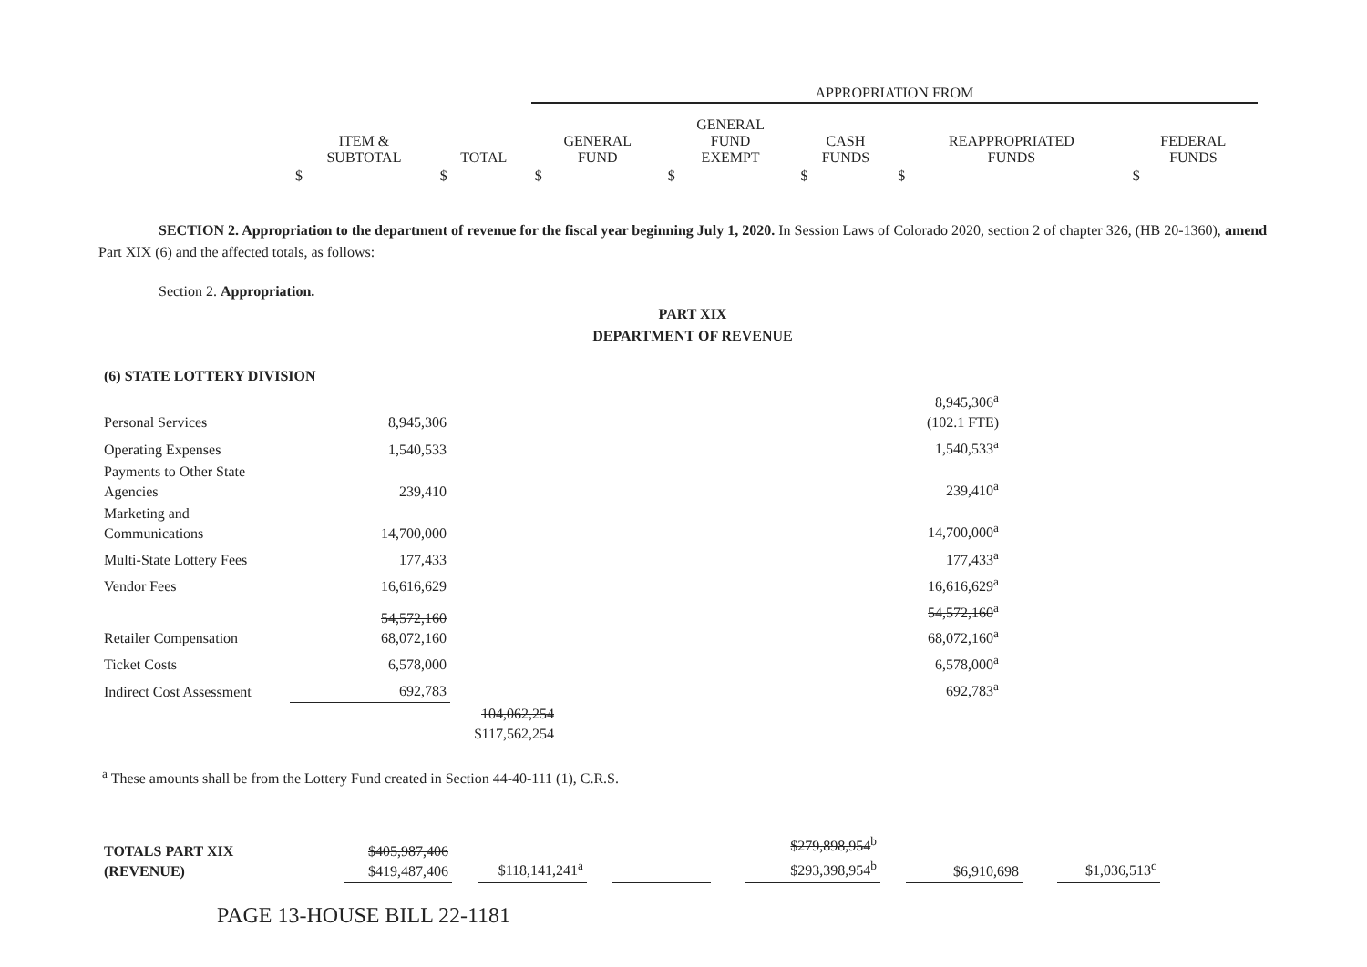| | | APPROPRIATION FROM | | | | |
| --- | --- | --- | --- | --- | --- | --- |
| ITEM & SUBTOTAL | TOTAL | GENERAL FUND | GENERAL FUND EXEMPT | CASH FUNDS | REAPPROPRIATED FUNDS | FEDERAL FUNDS |
| $ | $ | $ | $ | $ | $ | $ |
SECTION 2. Appropriation to the department of revenue for the fiscal year beginning July 1, 2020. In Session Laws of Colorado 2020, section 2 of chapter 326, (HB 20-1360), amend Part XIX (6) and the affected totals, as follows:
Section 2. Appropriation.
PART XIX
DEPARTMENT OF REVENUE
| (6) STATE LOTTERY DIVISION | | | |
| Personal Services | 8,945,306 | | 8,945,306<sup>a</sup> (102.1 FTE) |
| Operating Expenses | 1,540,533 | | 1,540,533<sup>a</sup> |
| Payments to Other State Agencies | 239,410 | | 239,410<sup>a</sup> |
| Marketing and Communications | 14,700,000 | | 14,700,000<sup>a</sup> |
| Multi-State Lottery Fees | 177,433 | | 177,433<sup>a</sup> |
| Vendor Fees | 16,616,629 | | 16,616,629<sup>a</sup> |
| Retailer Compensation | 54,572,160 68,072,160 | | 54,572,160<sup>a</sup> 68,072,160<sup>a</sup> |
| Ticket Costs | 6,578,000 | | 6,578,000<sup>a</sup> |
| Indirect Cost Assessment | 692,783 | | 692,783<sup>a</sup> |
| | | 104,062,254 $117,562,254 | |
<sup>a</sup> These amounts shall be from the Lottery Fund created in Section 44-40-111 (1), C.R.S.
| TOTALS PART XIX (REVENUE) | $405,987,406 $419,487,406 | | $118,141,241<sup>a</sup> | | | | $279,898,954<sup>b</sup> $293,398,954<sup>b</sup> | | $6,910,698 | | $1,036,513<sup>c</sup> |
PAGE 13-HOUSE BILL 22-1181